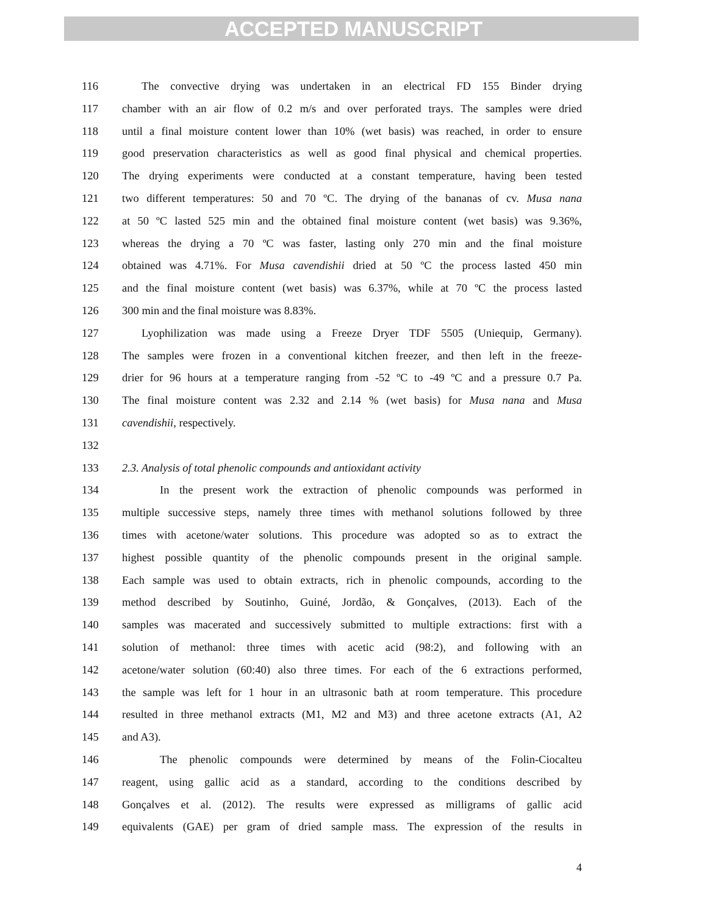ACCEPTED MANUSCRIPT
116 The convective drying was undertaken in an electrical FD 155 Binder drying
117 chamber with an air flow of 0.2 m/s and over perforated trays. The samples were dried
118 until a final moisture content lower than 10% (wet basis) was reached, in order to ensure
119 good preservation characteristics as well as good final physical and chemical properties.
120 The drying experiments were conducted at a constant temperature, having been tested
121 two different temperatures: 50 and 70 ºC. The drying of the bananas of cv. Musa nana
122 at 50 ºC lasted 525 min and the obtained final moisture content (wet basis) was 9.36%,
123 whereas the drying a 70 ºC was faster, lasting only 270 min and the final moisture
124 obtained was 4.71%. For Musa cavendishii dried at 50 ºC the process lasted 450 min
125 and the final moisture content (wet basis) was 6.37%, while at 70 ºC the process lasted
126 300 min and the final moisture was 8.83%.
127 Lyophilization was made using a Freeze Dryer TDF 5505 (Uniequip, Germany).
128 The samples were frozen in a conventional kitchen freezer, and then left in the freeze-
129 drier for 96 hours at a temperature ranging from -52 ºC to -49 ºC and a pressure 0.7 Pa.
130 The final moisture content was 2.32 and 2.14 % (wet basis) for Musa nana and Musa
131 cavendishii, respectively.
132
133 2.3. Analysis of total phenolic compounds and antioxidant activity
134 In the present work the extraction of phenolic compounds was performed in
135 multiple successive steps, namely three times with methanol solutions followed by three
136 times with acetone/water solutions. This procedure was adopted so as to extract the
137 highest possible quantity of the phenolic compounds present in the original sample.
138 Each sample was used to obtain extracts, rich in phenolic compounds, according to the
139 method described by Soutinho, Guiné, Jordão, & Gonçalves, (2013). Each of the
140 samples was macerated and successively submitted to multiple extractions: first with a
141 solution of methanol: three times with acetic acid (98:2), and following with an
142 acetone/water solution (60:40) also three times. For each of the 6 extractions performed,
143 the sample was left for 1 hour in an ultrasonic bath at room temperature. This procedure
144 resulted in three methanol extracts (M1, M2 and M3) and three acetone extracts (A1, A2
145 and A3).
146 The phenolic compounds were determined by means of the Folin-Ciocalteu
147 reagent, using gallic acid as a standard, according to the conditions described by
148 Gonçalves et al. (2012). The results were expressed as milligrams of gallic acid
149 equivalents (GAE) per gram of dried sample mass. The expression of the results in
4